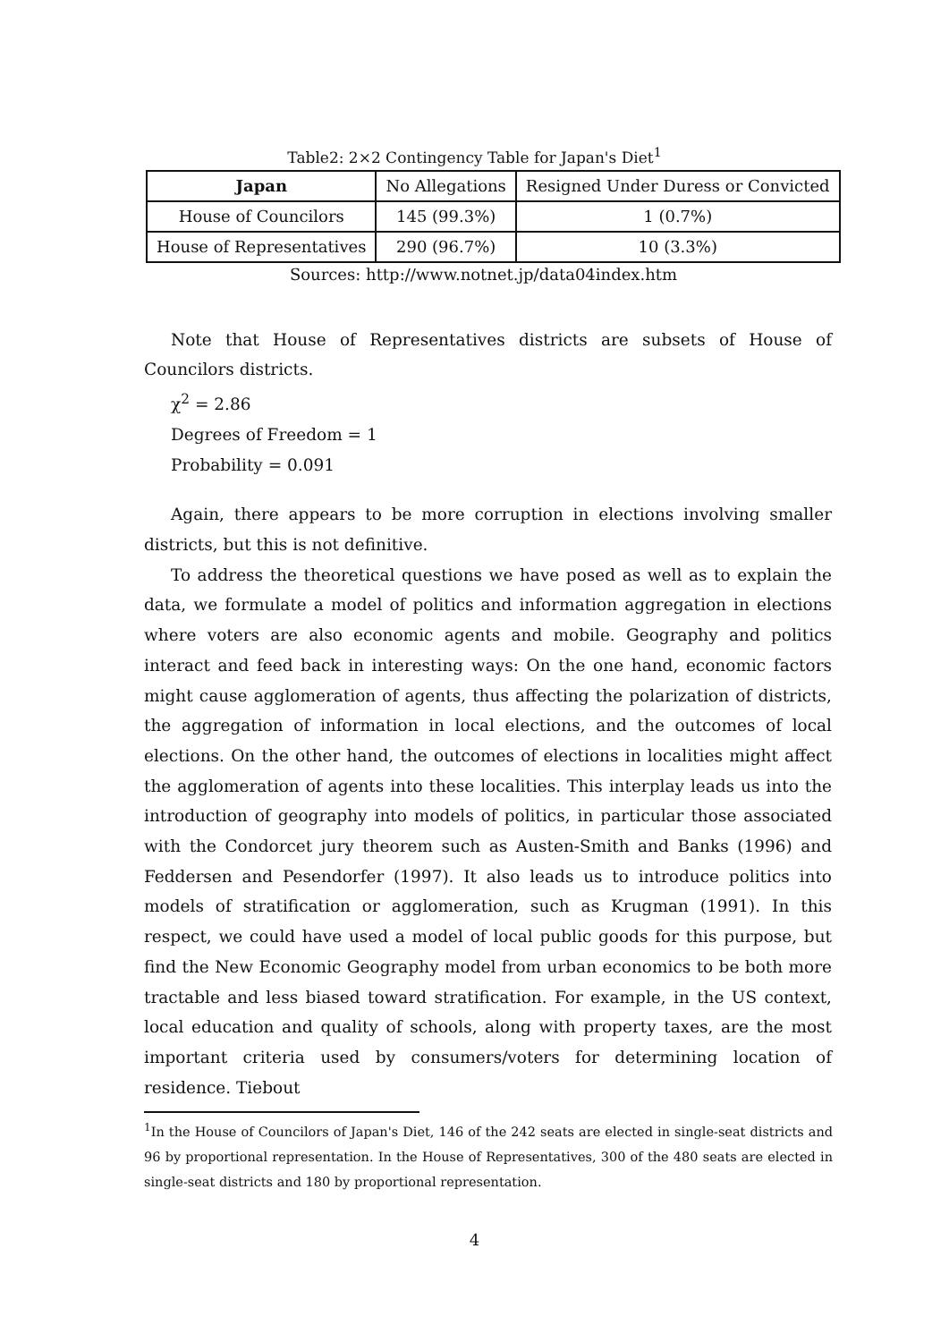Table2: 2×2 Contingency Table for Japan's Diet<sup>1</sup>
| Japan | No Allegations | Resigned Under Duress or Convicted |
| --- | --- | --- |
| House of Councilors | 145 (99.3%) | 1 (0.7%) |
| House of Representatives | 290 (96.7%) | 10 (3.3%) |
Sources: http://www.notnet.jp/data04index.htm
Note that House of Representatives districts are subsets of House of Councilors districts.
χ<sup>2</sup> = 2.86
Degrees of Freedom = 1
Probability = 0.091
Again, there appears to be more corruption in elections involving smaller districts, but this is not definitive.
To address the theoretical questions we have posed as well as to explain the data, we formulate a model of politics and information aggregation in elections where voters are also economic agents and mobile. Geography and politics interact and feed back in interesting ways: On the one hand, economic factors might cause agglomeration of agents, thus affecting the polarization of districts, the aggregation of information in local elections, and the outcomes of local elections. On the other hand, the outcomes of elections in localities might affect the agglomeration of agents into these localities. This interplay leads us into the introduction of geography into models of politics, in particular those associated with the Condorcet jury theorem such as Austen-Smith and Banks (1996) and Feddersen and Pesendorfer (1997). It also leads us to introduce politics into models of stratification or agglomeration, such as Krugman (1991). In this respect, we could have used a model of local public goods for this purpose, but find the New Economic Geography model from urban economics to be both more tractable and less biased toward stratification. For example, in the US context, local education and quality of schools, along with property taxes, are the most important criteria used by consumers/voters for determining location of residence. Tiebout
<sup>1</sup> In the House of Councilors of Japan's Diet, 146 of the 242 seats are elected in single-seat districts and 96 by proportional representation. In the House of Representatives, 300 of the 480 seats are elected in single-seat districts and 180 by proportional representation.
4